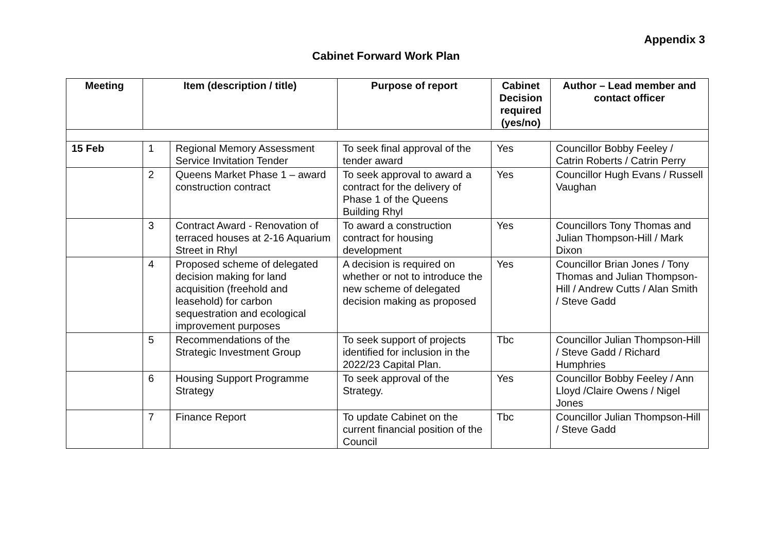Appendix 3
Cabinet Forward Work Plan
| Meeting | Item (description / title) | | Purpose of report | Cabinet Decision required (yes/no) | Author – Lead member and contact officer |
| --- | --- | --- | --- | --- | --- |
| 15 Feb | 1 | Regional Memory Assessment Service Invitation Tender | To seek final approval of the tender award | Yes | Councillor Bobby Feeley / Catrin Roberts / Catrin Perry |
| | 2 | Queens Market Phase 1 – award construction contract | To seek approval to award a contract for the delivery of Phase 1 of the Queens Building Rhyl | Yes | Councillor Hugh Evans / Russell Vaughan |
| | 3 | Contract Award - Renovation of terraced houses at 2-16 Aquarium Street in Rhyl | To award a construction contract for housing development | Yes | Councillors Tony Thomas and Julian Thompson-Hill / Mark Dixon |
| | 4 | Proposed scheme of delegated decision making for land acquisition (freehold and leasehold) for carbon sequestration and ecological improvement purposes | A decision is required on whether or not to introduce the new scheme of delegated decision making as proposed | Yes | Councillor Brian Jones / Tony Thomas and Julian Thompson-Hill / Andrew Cutts / Alan Smith / Steve Gadd |
| | 5 | Recommendations of the Strategic Investment Group | To seek support of projects identified for inclusion in the 2022/23 Capital Plan. | Tbc | Councillor Julian Thompson-Hill / Steve Gadd / Richard Humphries |
| | 6 | Housing Support Programme Strategy | To seek approval of the Strategy. | Yes | Councillor Bobby Feeley / Ann Lloyd /Claire Owens / Nigel Jones |
| | 7 | Finance Report | To update Cabinet on the current financial position of the Council | Tbc | Councillor Julian Thompson-Hill / Steve Gadd |